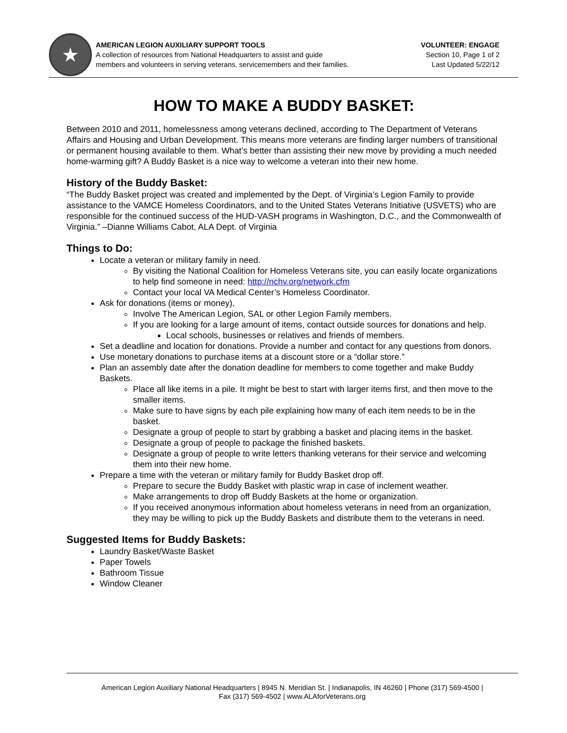★
AMERICAN LEGION AUXILIARY SUPPORT TOOLS
A collection of resources from National Headquarters to assist and guide
members and volunteers in serving veterans, servicemembers and their families.
VOLUNTEER: ENGAGE
Section 10, Page 1 of 2
Last Updated 5/22/12
HOW TO MAKE A BUDDY BASKET:
Between 2010 and 2011, homelessness among veterans declined, according to The Department of Veterans Affairs and Housing and Urban Development. This means more veterans are finding larger numbers of transitional or permanent housing available to them. What’s better than assisting their new move by providing a much needed home-warming gift? A Buddy Basket is a nice way to welcome a veteran into their new home.
History of the Buddy Basket:
“The Buddy Basket project was created and implemented by the Dept. of Virginia’s Legion Family to provide assistance to the VAMCE Homeless Coordinators, and to the United States Veterans Initiative (USVETS) who are responsible for the continued success of the HUD-VASH programs in Washington, D.C., and the Commonwealth of Virginia.” –Dianne Williams Cabot, ALA Dept. of Virginia
Things to Do:
Locate a veteran or military family in need.
By visiting the National Coalition for Homeless Veterans site, you can easily locate organizations to help find someone in need: http://nchv.org/network.cfm
Contact your local VA Medical Center’s Homeless Coordinator.
Ask for donations (items or money),
Involve The American Legion, SAL or other Legion Family members.
If you are looking for a large amount of items, contact outside sources for donations and help.
Local schools, businesses or relatives and friends of members.
Set a deadline and location for donations. Provide a number and contact for any questions from donors.
Use monetary donations to purchase items at a discount store or a “dollar store.”
Plan an assembly date after the donation deadline for members to come together and make Buddy Baskets.
Place all like items in a pile. It might be best to start with larger items first, and then move to the smaller items.
Make sure to have signs by each pile explaining how many of each item needs to be in the basket.
Designate a group of people to start by grabbing a basket and placing items in the basket.
Designate a group of people to package the finished baskets.
Designate a group of people to write letters thanking veterans for their service and welcoming them into their new home.
Prepare a time with the veteran or military family for Buddy Basket drop off.
Prepare to secure the Buddy Basket with plastic wrap in case of inclement weather.
Make arrangements to drop off Buddy Baskets at the home or organization.
If you received anonymous information about homeless veterans in need from an organization, they may be willing to pick up the Buddy Baskets and distribute them to the veterans in need.
Suggested Items for Buddy Baskets:
Laundry Basket/Waste Basket
Paper Towels
Bathroom Tissue
Window Cleaner
American Legion Auxiliary National Headquarters | 8945 N. Meridian St. | Indianapolis, IN 46260 | Phone (317) 569-4500 |
Fax (317) 569-4502 | www.ALAforVeterans.org